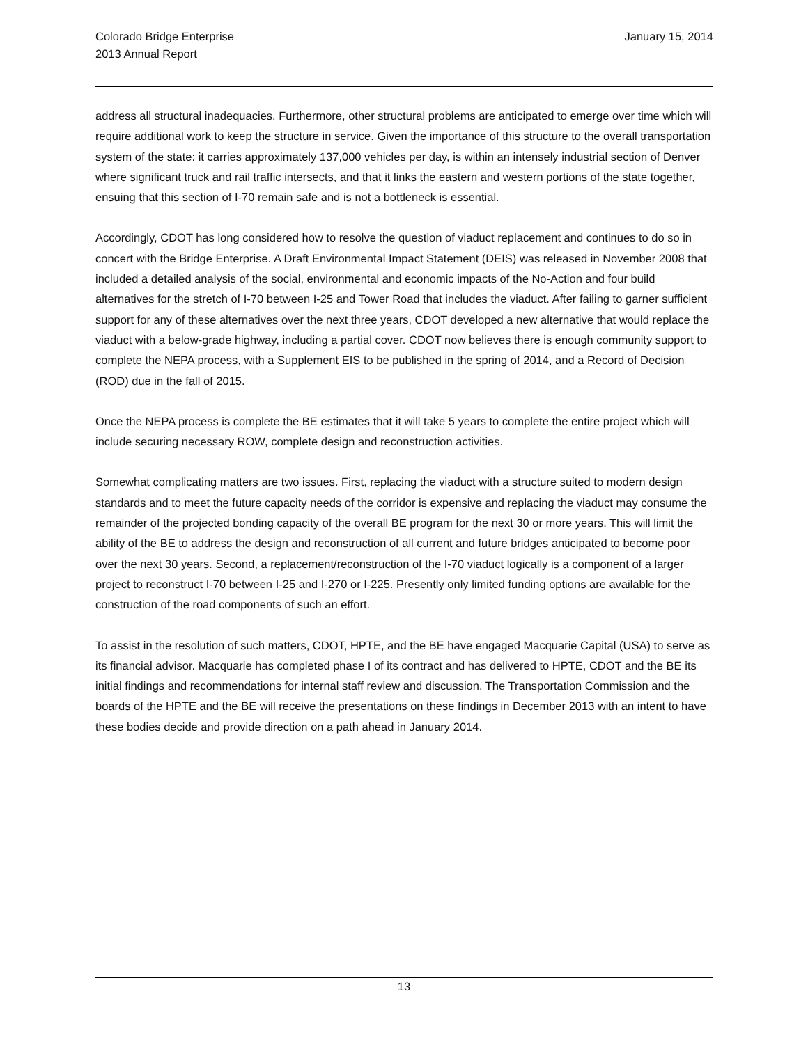Colorado Bridge Enterprise
2013 Annual Report
January 15, 2014
address all structural inadequacies. Furthermore, other structural problems are anticipated to emerge over time which will require additional work to keep the structure in service. Given the importance of this structure to the overall transportation system of the state: it carries approximately 137,000 vehicles per day, is within an intensely industrial section of Denver where significant truck and rail traffic intersects, and that it links the eastern and western portions of the state together, ensuing that this section of I-70 remain safe and is not a bottleneck is essential.
Accordingly, CDOT has long considered how to resolve the question of viaduct replacement and continues to do so in concert with the Bridge Enterprise. A Draft Environmental Impact Statement (DEIS) was released in November 2008 that included a detailed analysis of the social, environmental and economic impacts of the No-Action and four build alternatives for the stretch of I-70 between I-25 and Tower Road that includes the viaduct. After failing to garner sufficient support for any of these alternatives over the next three years, CDOT developed a new alternative that would replace the viaduct with a below-grade highway, including a partial cover. CDOT now believes there is enough community support to complete the NEPA process, with a Supplement EIS to be published in the spring of 2014, and a Record of Decision (ROD) due in the fall of 2015.
Once the NEPA process is complete the BE estimates that it will take 5 years to complete the entire project which will include securing necessary ROW, complete design and reconstruction activities.
Somewhat complicating matters are two issues. First, replacing the viaduct with a structure suited to modern design standards and to meet the future capacity needs of the corridor is expensive and replacing the viaduct may consume the remainder of the projected bonding capacity of the overall BE program for the next 30 or more years. This will limit the ability of the BE to address the design and reconstruction of all current and future bridges anticipated to become poor over the next 30 years. Second, a replacement/reconstruction of the I-70 viaduct logically is a component of a larger project to reconstruct I-70 between I-25 and I-270 or I-225. Presently only limited funding options are available for the construction of the road components of such an effort.
To assist in the resolution of such matters, CDOT, HPTE, and the BE have engaged Macquarie Capital (USA) to serve as its financial advisor. Macquarie has completed phase I of its contract and has delivered to HPTE, CDOT and the BE its initial findings and recommendations for internal staff review and discussion. The Transportation Commission and the boards of the HPTE and the BE will receive the presentations on these findings in December 2013 with an intent to have these bodies decide and provide direction on a path ahead in January 2014.
13